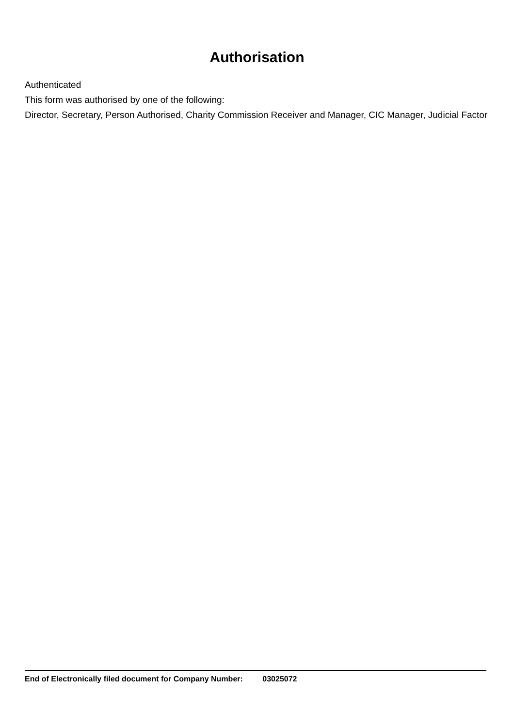Authorisation
Authenticated
This form was authorised by one of the following:
Director, Secretary, Person Authorised, Charity Commission Receiver and Manager, CIC Manager, Judicial Factor
End of Electronically filed document for Company Number: 03025072